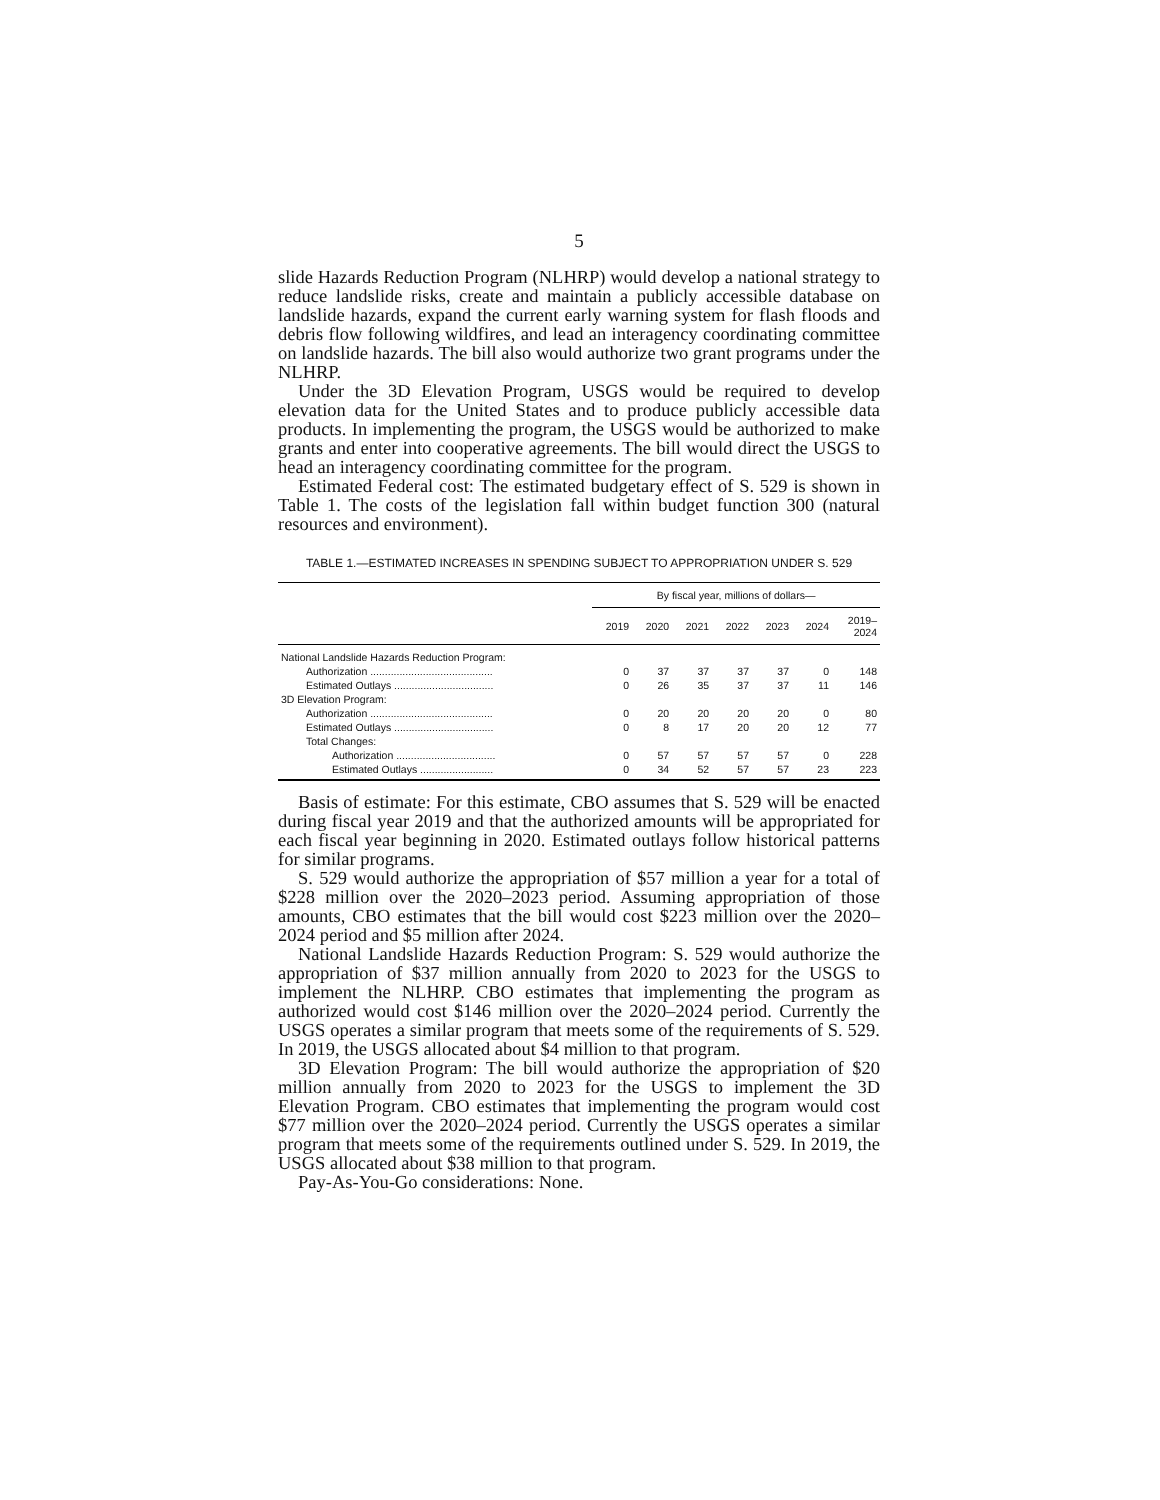5
slide Hazards Reduction Program (NLHRP) would develop a national strategy to reduce landslide risks, create and maintain a publicly accessible database on landslide hazards, expand the current early warning system for flash floods and debris flow following wildfires, and lead an interagency coordinating committee on landslide hazards. The bill also would authorize two grant programs under the NLHRP.
Under the 3D Elevation Program, USGS would be required to develop elevation data for the United States and to produce publicly accessible data products. In implementing the program, the USGS would be authorized to make grants and enter into cooperative agreements. The bill would direct the USGS to head an interagency coordinating committee for the program.
Estimated Federal cost: The estimated budgetary effect of S. 529 is shown in Table 1. The costs of the legislation fall within budget function 300 (natural resources and environment).
TABLE 1.—ESTIMATED INCREASES IN SPENDING SUBJECT TO APPROPRIATION UNDER S. 529
| | By fiscal year, millions of dollars— | | | | | | |
| --- | --- | --- | --- | --- | --- | --- | --- |
| | 2019 | 2020 | 2021 | 2022 | 2023 | 2024 | 2019– 2024 |
| National Landslide Hazards Reduction Program: | | | | | | | |
| Authorization .......................................... | 0 | 37 | 37 | 37 | 37 | 0 | 148 |
| Estimated Outlays .................................. | 0 | 26 | 35 | 37 | 37 | 11 | 146 |
| 3D Elevation Program: | | | | | | | |
| Authorization .......................................... | 0 | 20 | 20 | 20 | 20 | 0 | 80 |
| Estimated Outlays .................................. | 0 | 8 | 17 | 20 | 20 | 12 | 77 |
| Total Changes: | | | | | | | |
| Authorization .................................. | 0 | 57 | 57 | 57 | 57 | 0 | 228 |
| Estimated Outlays ......................... | 0 | 34 | 52 | 57 | 57 | 23 | 223 |
Basis of estimate: For this estimate, CBO assumes that S. 529 will be enacted during fiscal year 2019 and that the authorized amounts will be appropriated for each fiscal year beginning in 2020. Estimated outlays follow historical patterns for similar programs.
S. 529 would authorize the appropriation of $57 million a year for a total of $228 million over the 2020–2023 period. Assuming appropriation of those amounts, CBO estimates that the bill would cost $223 million over the 2020–2024 period and $5 million after 2024.
National Landslide Hazards Reduction Program: S. 529 would authorize the appropriation of $37 million annually from 2020 to 2023 for the USGS to implement the NLHRP. CBO estimates that implementing the program as authorized would cost $146 million over the 2020–2024 period. Currently the USGS operates a similar program that meets some of the requirements of S. 529. In 2019, the USGS allocated about $4 million to that program.
3D Elevation Program: The bill would authorize the appropriation of $20 million annually from 2020 to 2023 for the USGS to implement the 3D Elevation Program. CBO estimates that implementing the program would cost $77 million over the 2020–2024 period. Currently the USGS operates a similar program that meets some of the requirements outlined under S. 529. In 2019, the USGS allocated about $38 million to that program.
Pay-As-You-Go considerations: None.